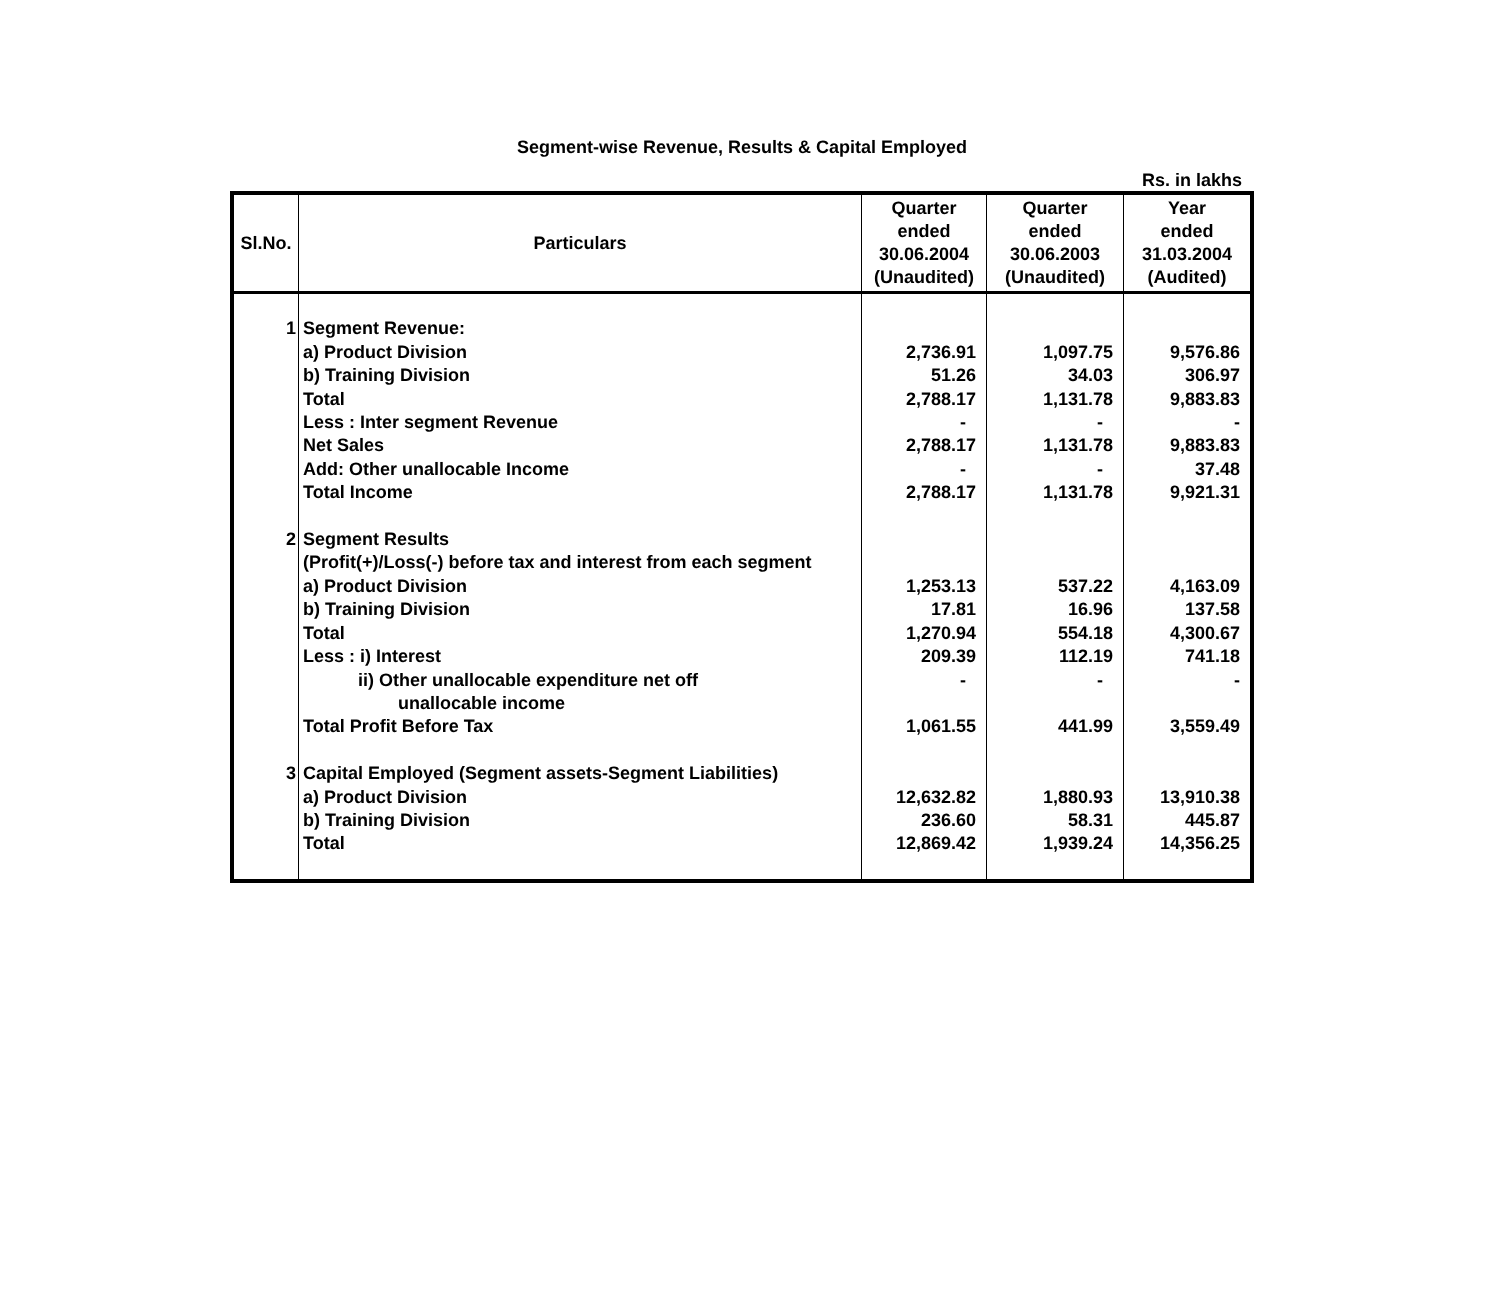Segment-wise Revenue, Results & Capital Employed
Rs. in lakhs
| Sl.No. | Particulars | Quarter ended 30.06.2004 (Unaudited) | Quarter ended 30.06.2003 (Unaudited) | Year ended 31.03.2004 (Audited) |
| --- | --- | --- | --- | --- |
| 1 | Segment Revenue: | | | |
| | a) Product Division | 2,736.91 | 1,097.75 | 9,576.86 |
| | b) Training Division | 51.26 | 34.03 | 306.97 |
| | Total | 2,788.17 | 1,131.78 | 9,883.83 |
| | Less : Inter segment Revenue | - | - | - |
| | Net Sales | 2,788.17 | 1,131.78 | 9,883.83 |
| | Add: Other unallocable Income | - | - | 37.48 |
| | Total Income | 2,788.17 | 1,131.78 | 9,921.31 |
| 2 | Segment Results | | | |
| | (Profit(+)/Loss(-) before tax and interest from each segment | | | |
| | a) Product Division | 1,253.13 | 537.22 | 4,163.09 |
| | b) Training Division | 17.81 | 16.96 | 137.58 |
| | Total | 1,270.94 | 554.18 | 4,300.67 |
| | Less : i) Interest | 209.39 | 112.19 | 741.18 |
| | ii) Other unallocable expenditure net off unallocable income | - | - | - |
| | Total Profit Before Tax | 1,061.55 | 441.99 | 3,559.49 |
| 3 | Capital Employed (Segment assets-Segment Liabilities) | | | |
| | a) Product Division | 12,632.82 | 1,880.93 | 13,910.38 |
| | b) Training Division | 236.60 | 58.31 | 445.87 |
| | Total | 12,869.42 | 1,939.24 | 14,356.25 |